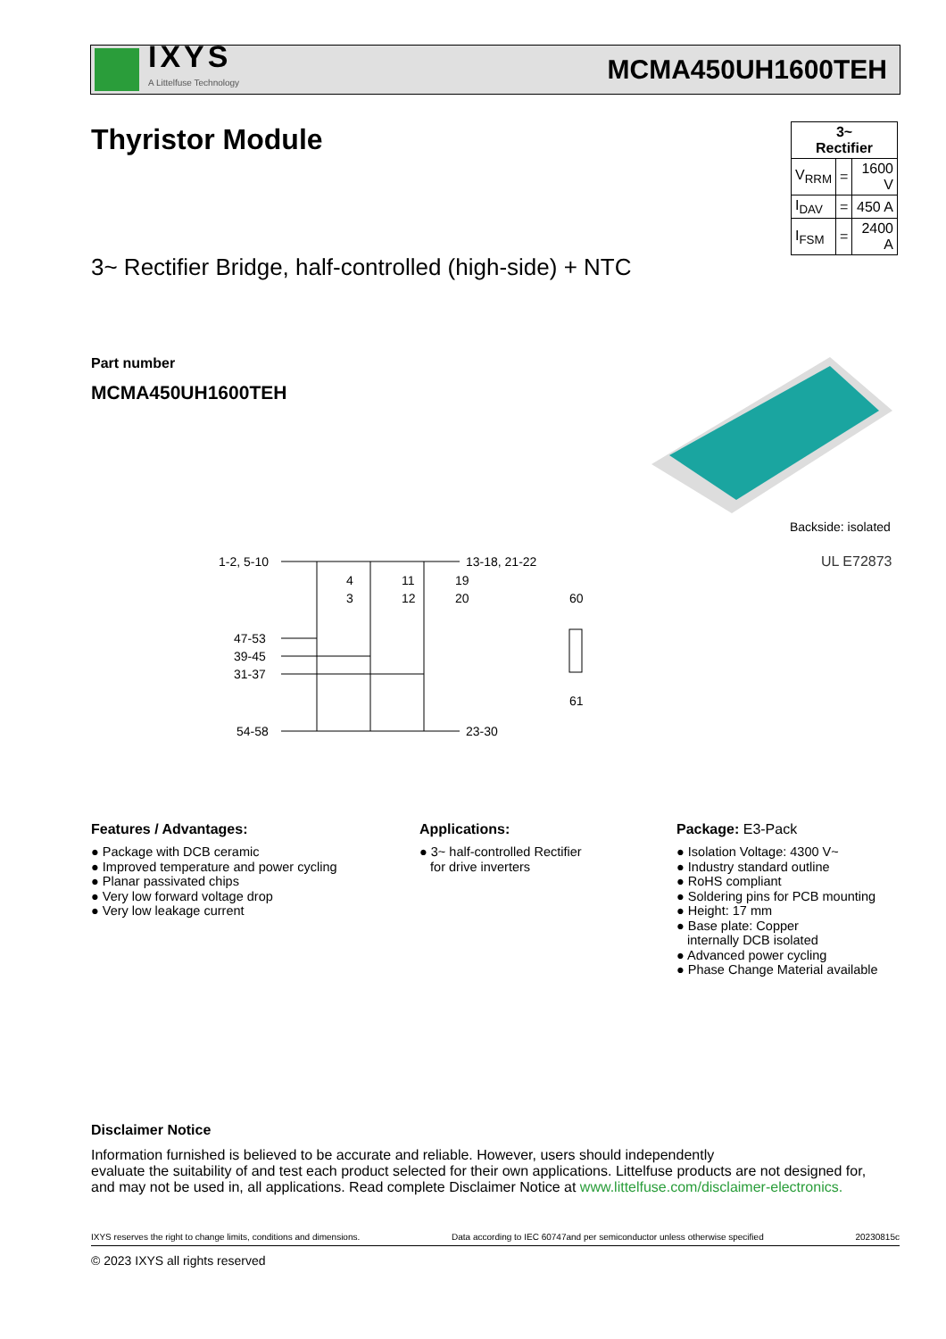IXYS
A Littelfuse Technology
MCMA450UH1600TEH
Thyristor Module
| 3~ Rectifier | | |
| --- | --- | --- |
| V<sub>RRM</sub> | = | 1600 V |
| I<sub>DAV</sub> | = | 450 A |
| I<sub>FSM</sub> | = | 2400 A |
3~ Rectifier Bridge, half-controlled (high-side) + NTC
Part number
MCMA450UH1600TEH
Backside: isolated
UL E72873
1-2, 5-10
13-18, 21-22
4
3
11
12
19
20
47-53
39-45
31-37
54-58
23-30
60
61
Features / Advantages:
● Package with DCB ceramic
● Improved temperature and power cycling
● Planar passivated chips
● Very low forward voltage drop
● Very low leakage current
Applications:
● 3~ half-controlled Rectifier
for drive inverters
Package: E3-Pack
● Isolation Voltage: 4300 V~
● Industry standard outline
● RoHS compliant
● Soldering pins for PCB mounting
● Height: 17 mm
● Base plate: Copper
internally DCB isolated
● Advanced power cycling
● Phase Change Material available
Disclaimer Notice
Information furnished is believed to be accurate and reliable. However, users should independently
evaluate the suitability of and test each product selected for their own applications. Littelfuse products are not designed for,
and may not be used in, all applications. Read complete Disclaimer Notice at www.littelfuse.com/disclaimer-electronics.
IXYS reserves the right to change limits, conditions and dimensions. Data according to IEC 60747and per semiconductor unless otherwise specified 20230815c
© 2023 IXYS all rights reserved